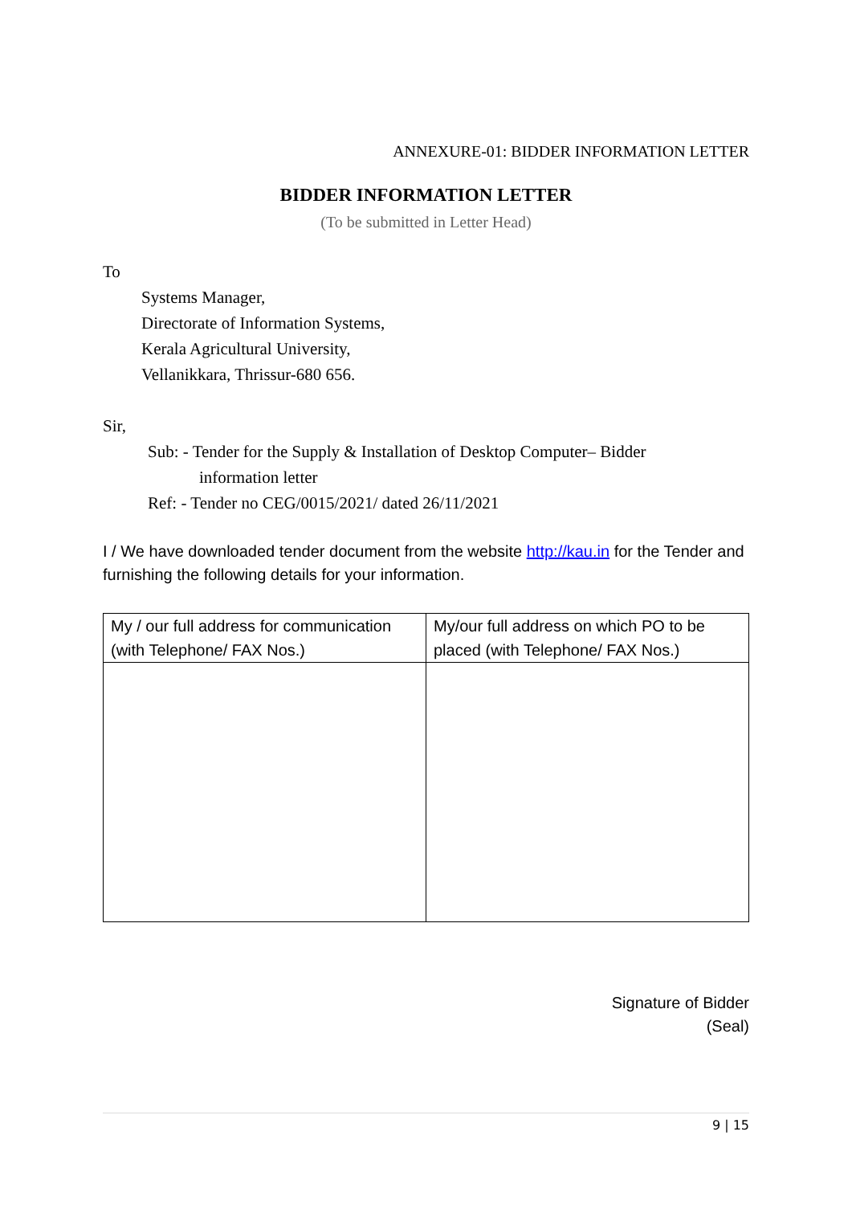ANNEXURE-01: BIDDER INFORMATION LETTER
BIDDER INFORMATION LETTER
(To be submitted in Letter Head)
To
Systems Manager,
Directorate of Information Systems,
Kerala Agricultural University,
Vellanikkara, Thrissur-680 656.
Sir,
Sub: - Tender for the Supply & Installation of Desktop Computer– Bidder
information letter
Ref: - Tender no CEG/0015/2021/ dated 26/11/2021
I / We have downloaded tender document from the website http://kau.in for the Tender and furnishing the following details for your information.
| My / our full address for communication (with Telephone/ FAX Nos.) | My/our full address on which PO to be placed (with Telephone/ FAX Nos.) |
Signature of Bidder
(Seal)
9 | 15